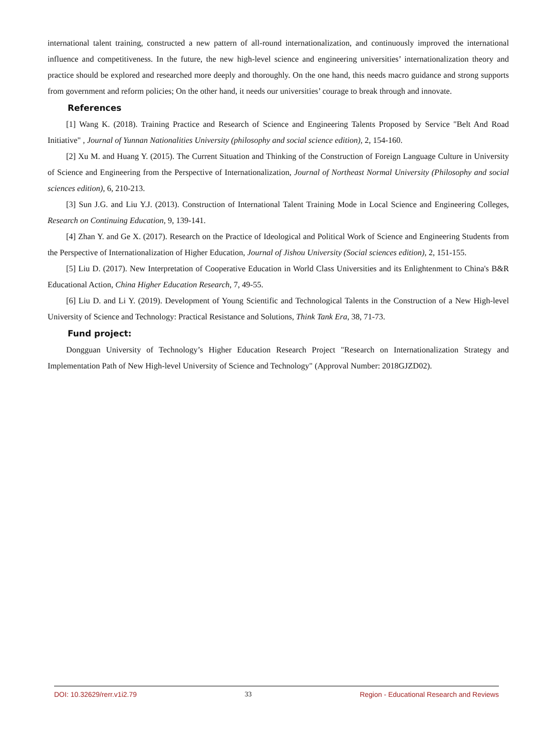international talent training, constructed a new pattern of all-round internationalization, and continuously improved the international influence and competitiveness. In the future, the new high-level science and engineering universities’ internationalization theory and practice should be explored and researched more deeply and thoroughly. On the one hand, this needs macro guidance and strong supports from government and reform policies; On the other hand, it needs our universities’ courage to break through and innovate.
References
[1] Wang K. (2018). Training Practice and Research of Science and Engineering Talents Proposed by Service "Belt And Road Initiative" , Journal of Yunnan Nationalities University (philosophy and social science edition), 2, 154-160.
[2] Xu M. and Huang Y. (2015). The Current Situation and Thinking of the Construction of Foreign Language Culture in University of Science and Engineering from the Perspective of Internationalization, Journal of Northeast Normal University (Philosophy and social sciences edition), 6, 210-213.
[3] Sun J.G. and Liu Y.J. (2013). Construction of International Talent Training Mode in Local Science and Engineering Colleges, Research on Continuing Education, 9, 139-141.
[4] Zhan Y. and Ge X. (2017). Research on the Practice of Ideological and Political Work of Science and Engineering Students from the Perspective of Internationalization of Higher Education, Journal of Jishou University (Social sciences edition), 2, 151-155.
[5] Liu D. (2017). New Interpretation of Cooperative Education in World Class Universities and its Enlightenment to China's B&R Educational Action, China Higher Education Research, 7, 49-55.
[6] Liu D. and Li Y. (2019). Development of Young Scientific and Technological Talents in the Construction of a New High-level University of Science and Technology: Practical Resistance and Solutions, Think Tank Era, 38, 71-73.
Fund project:
Dongguan University of Technology’s Higher Education Research Project "Research on Internationalization Strategy and Implementation Path of New High-level University of Science and Technology" (Approval Number: 2018GJZD02).
DOI: 10.32629/rerr.v1i2.79 33 Region - Educational Research and Reviews